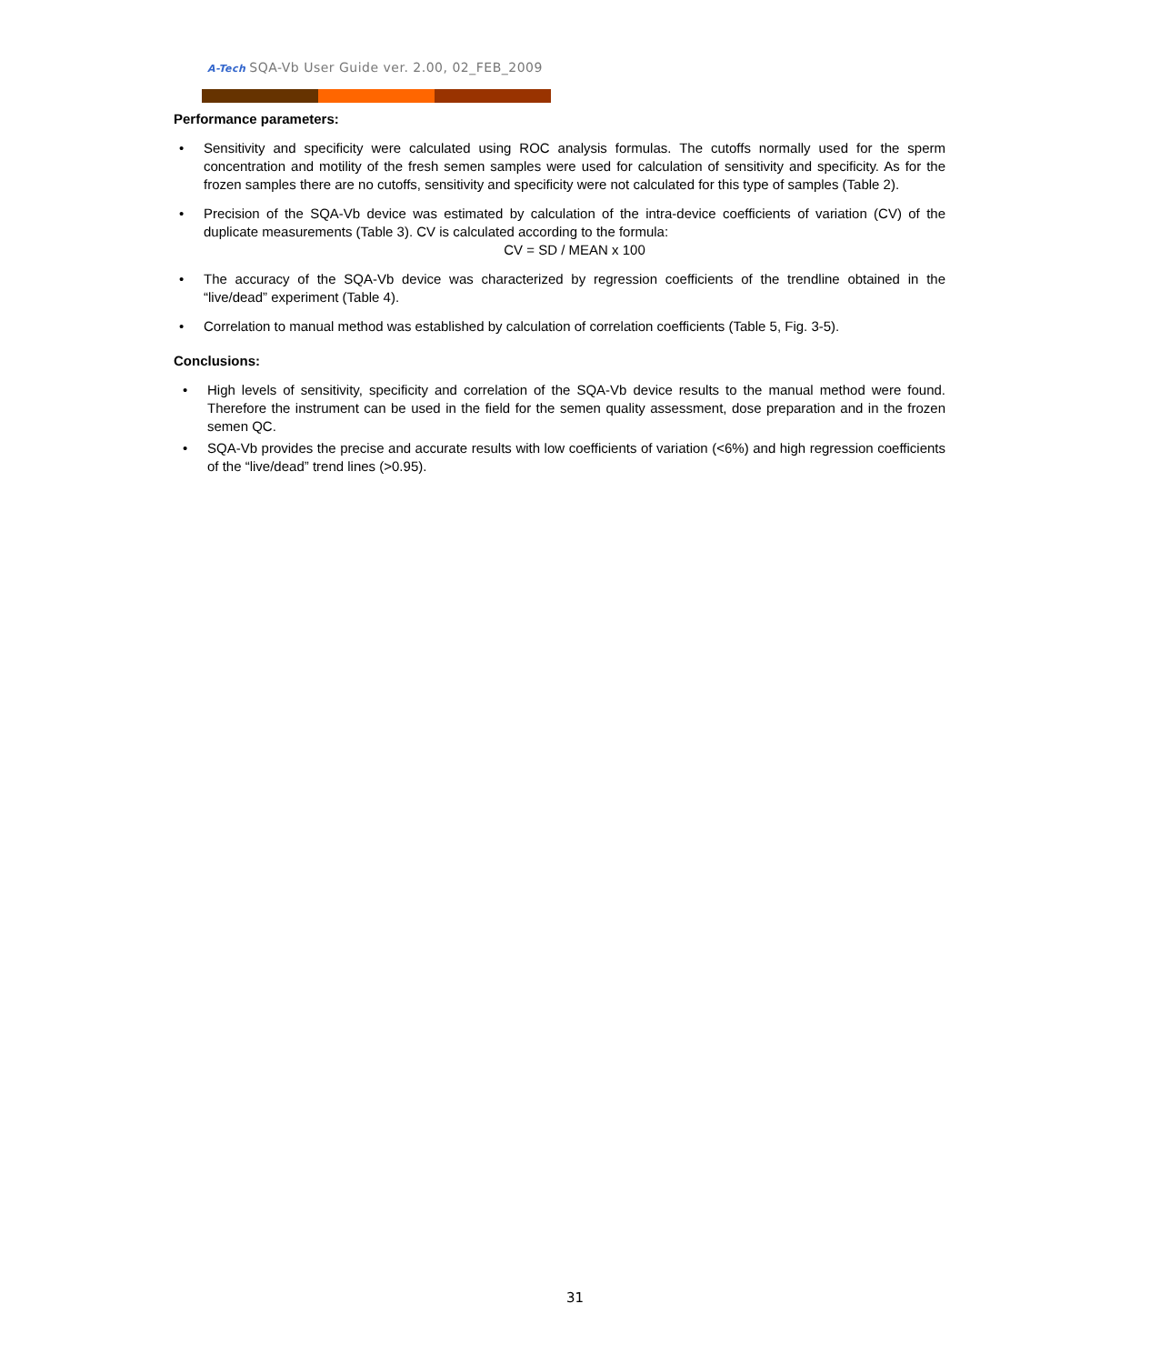A-Tech SQA-Vb User Guide ver. 2.00, 02_FEB_2009
Performance parameters:
• Sensitivity and specificity were calculated using ROC analysis formulas. The cutoffs normally used for the sperm concentration and motility of the fresh semen samples were used for calculation of sensitivity and specificity. As for the frozen samples there are no cutoffs, sensitivity and specificity were not calculated for this type of samples (Table 2).
• Precision of the SQA-Vb device was estimated by calculation of the intra-device coefficients of variation (CV) of the duplicate measurements (Table 3). CV is calculated according to the formula:
CV = SD / MEAN x 100
• The accuracy of the SQA-Vb device was characterized by regression coefficients of the trendline obtained in the “live/dead” experiment (Table 4).
• Correlation to manual method was established by calculation of correlation coefficients (Table 5, Fig. 3-5).
Conclusions:
• High levels of sensitivity, specificity and correlation of the SQA-Vb device results to the manual method were found. Therefore the instrument can be used in the field for the semen quality assessment, dose preparation and in the frozen semen QC.
• SQA-Vb provides the precise and accurate results with low coefficients of variation (<6%) and high regression coefficients of the “live/dead” trend lines (>0.95).
31